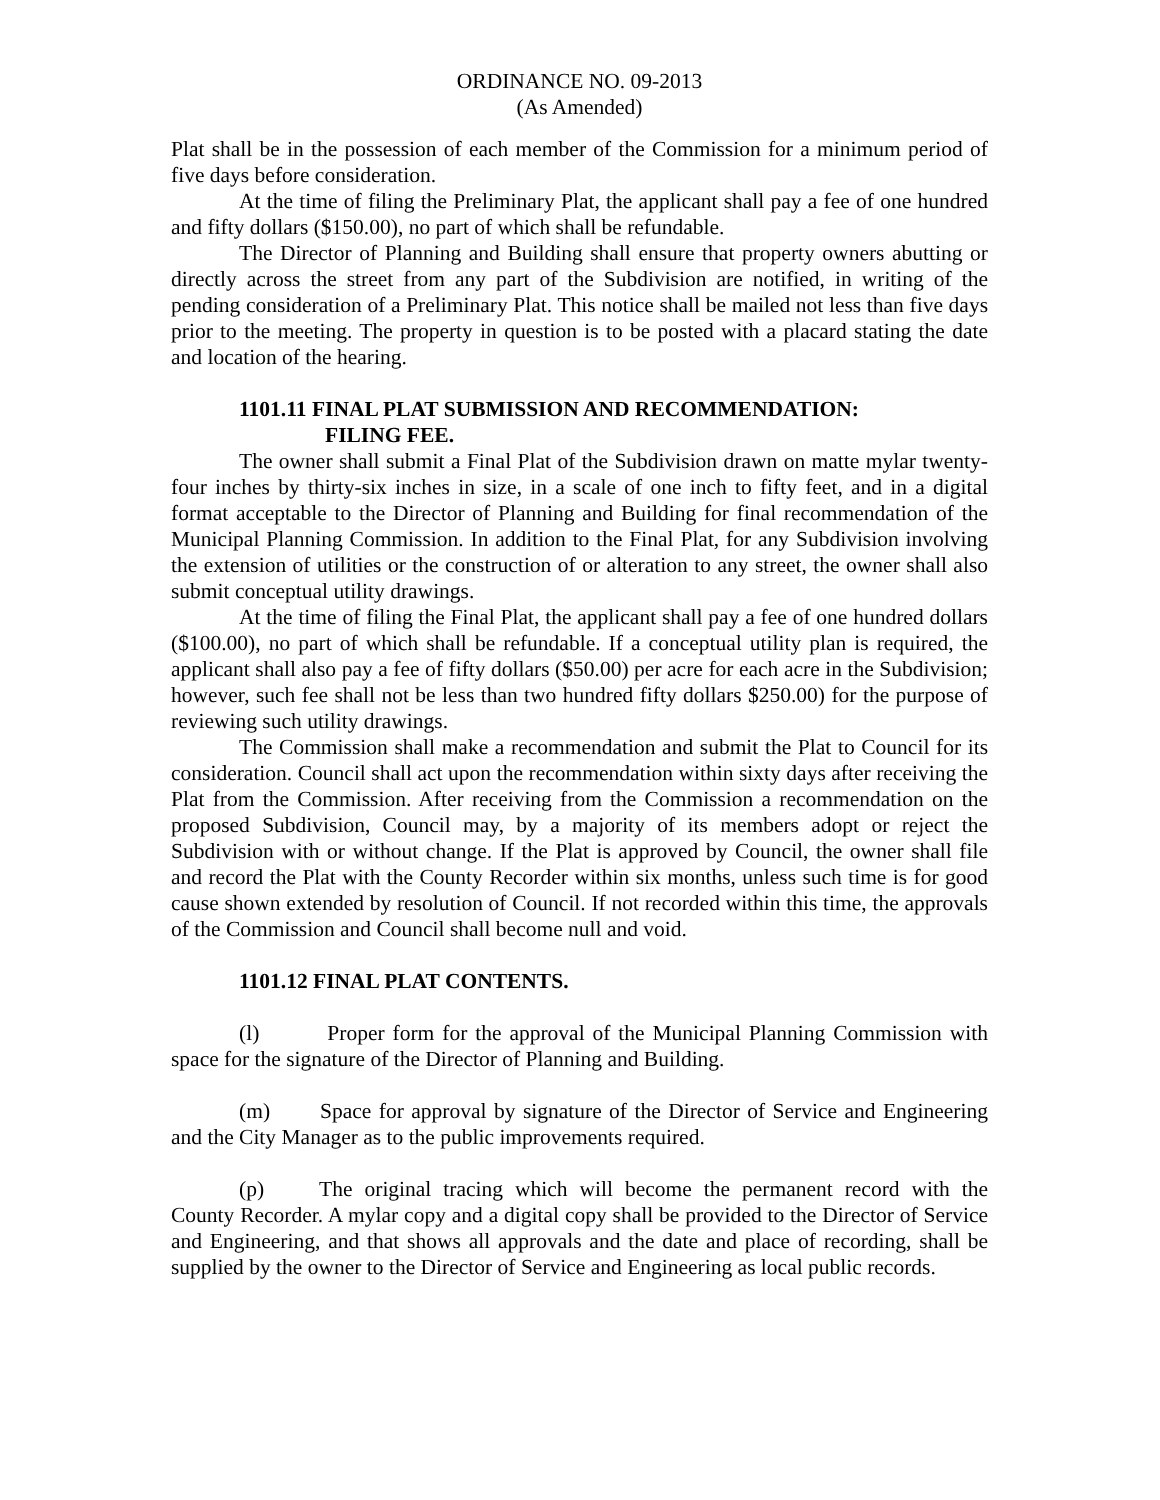ORDINANCE NO. 09-2013
(As Amended)
Plat shall be in the possession of each member of the Commission for a minimum period of five days before consideration.
At the time of filing the Preliminary Plat, the applicant shall pay a fee of one hundred and fifty dollars ($150.00), no part of which shall be refundable.
The Director of Planning and Building shall ensure that property owners abutting or directly across the street from any part of the Subdivision are notified, in writing of the pending consideration of a Preliminary Plat. This notice shall be mailed not less than five days prior to the meeting. The property in question is to be posted with a placard stating the date and location of the hearing.
1101.11 FINAL PLAT SUBMISSION AND RECOMMENDATION:
FILING FEE.
The owner shall submit a Final Plat of the Subdivision drawn on matte mylar twenty-four inches by thirty-six inches in size, in a scale of one inch to fifty feet, and in a digital format acceptable to the Director of Planning and Building for final recommendation of the Municipal Planning Commission. In addition to the Final Plat, for any Subdivision involving the extension of utilities or the construction of or alteration to any street, the owner shall also submit conceptual utility drawings.
At the time of filing the Final Plat, the applicant shall pay a fee of one hundred dollars ($100.00), no part of which shall be refundable. If a conceptual utility plan is required, the applicant shall also pay a fee of fifty dollars ($50.00) per acre for each acre in the Subdivision; however, such fee shall not be less than two hundred fifty dollars $250.00) for the purpose of reviewing such utility drawings.
The Commission shall make a recommendation and submit the Plat to Council for its consideration. Council shall act upon the recommendation within sixty days after receiving the Plat from the Commission. After receiving from the Commission a recommendation on the proposed Subdivision, Council may, by a majority of its members adopt or reject the Subdivision with or without change. If the Plat is approved by Council, the owner shall file and record the Plat with the County Recorder within six months, unless such time is for good cause shown extended by resolution of Council. If not recorded within this time, the approvals of the Commission and Council shall become null and void.
1101.12 FINAL PLAT CONTENTS.
(l) Proper form for the approval of the Municipal Planning Commission with space for the signature of the Director of Planning and Building.
(m) Space for approval by signature of the Director of Service and Engineering and the City Manager as to the public improvements required.
(p) The original tracing which will become the permanent record with the County Recorder. A mylar copy and a digital copy shall be provided to the Director of Service and Engineering, and that shows all approvals and the date and place of recording, shall be supplied by the owner to the Director of Service and Engineering as local public records.